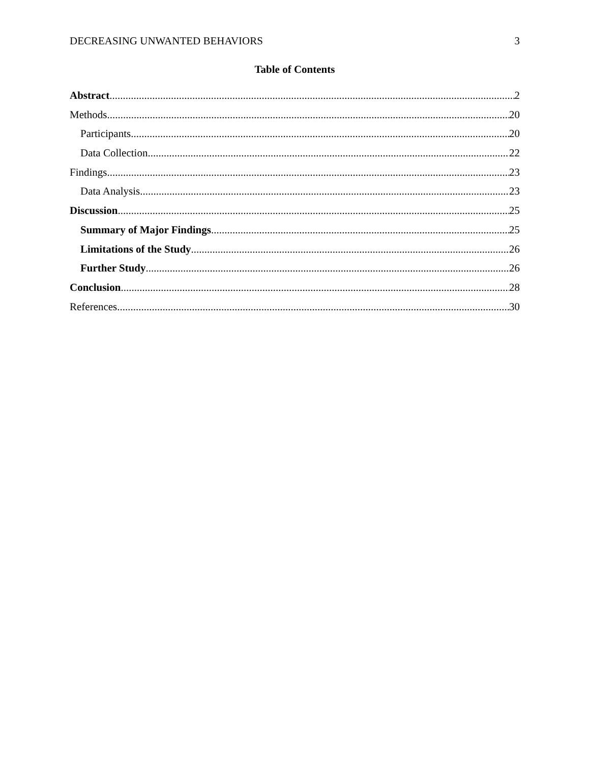DECREASING UNWANTED BEHAVIORS 3
Table of Contents
Abstract 2
Methods 20
Participants 20
Data Collection 22
Findings 23
Data Analysis 23
Discussion 25
Summary of Major Findings 25
Limitations of the Study 26
Further Study 26
Conclusion 28
References 30